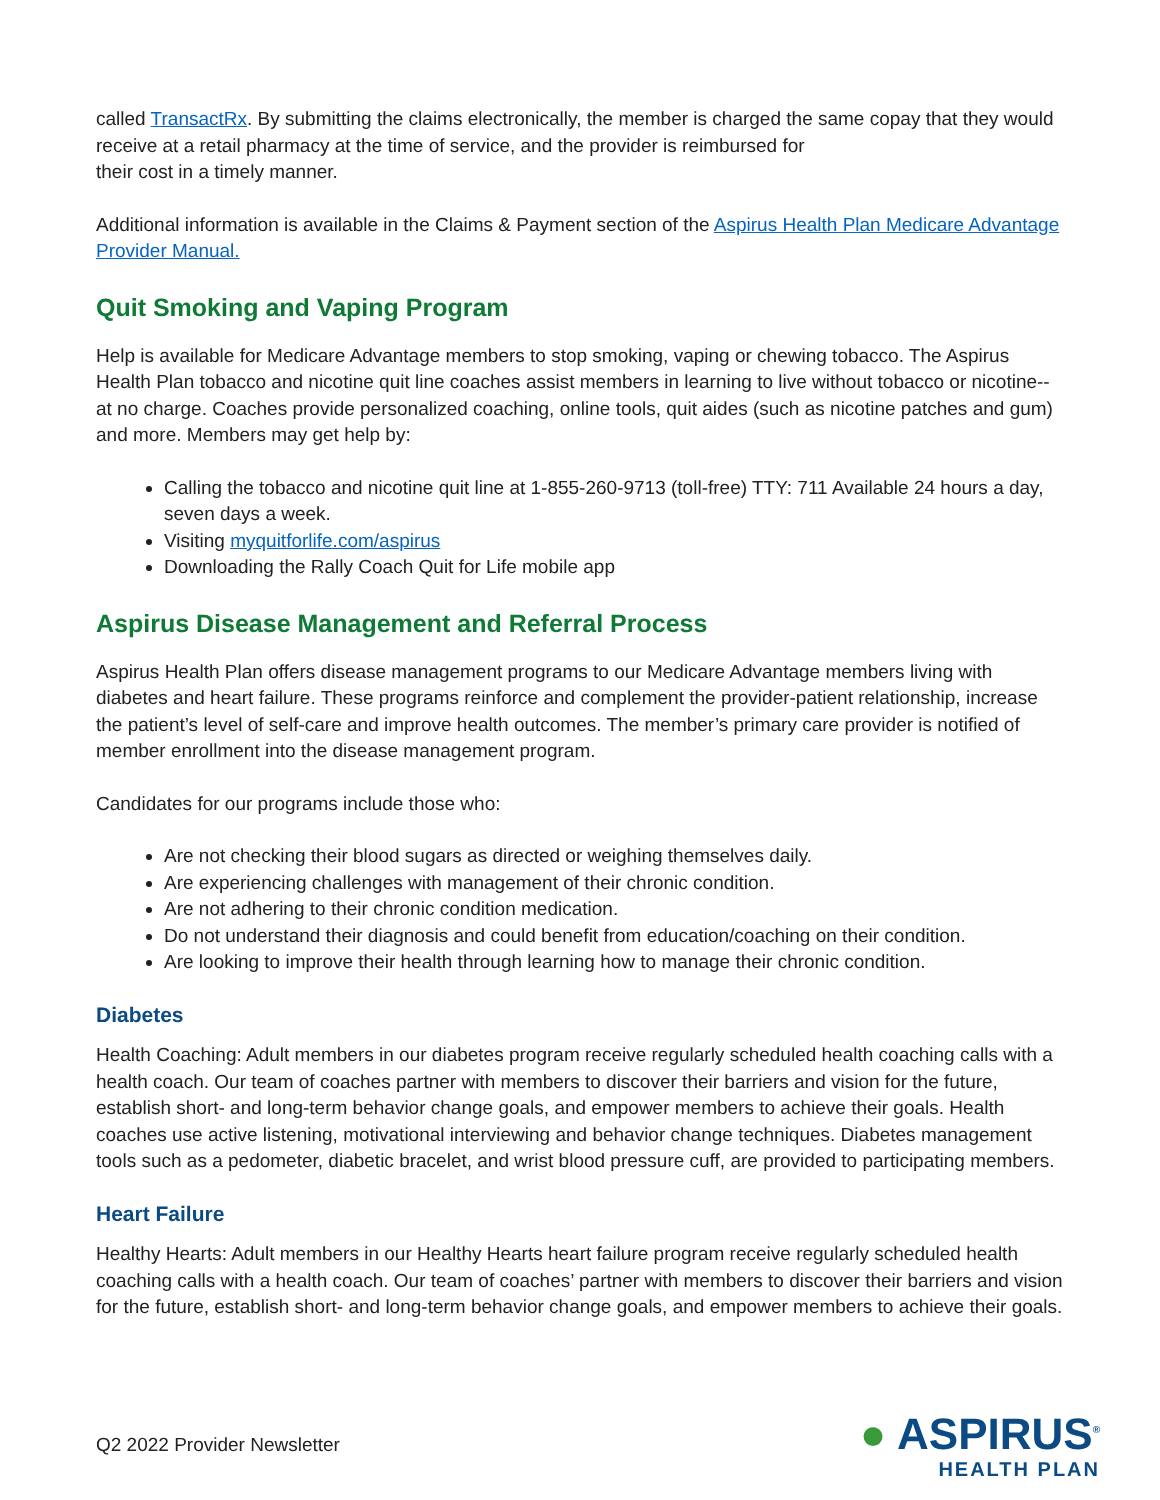called TransactRx. By submitting the claims electronically, the member is charged the same copay that they would receive at a retail pharmacy at the time of service, and the provider is reimbursed for
their cost in a timely manner.
Additional information is available in the Claims & Payment section of the Aspirus Health Plan Medicare Advantage Provider Manual.
Quit Smoking and Vaping Program
Help is available for Medicare Advantage members to stop smoking, vaping or chewing tobacco. The Aspirus Health Plan tobacco and nicotine quit line coaches assist members in learning to live without tobacco or nicotine--at no charge. Coaches provide personalized coaching, online tools, quit aides (such as nicotine patches and gum) and more. Members may get help by:
Calling the tobacco and nicotine quit line at 1-855-260-9713 (toll-free) TTY: 711 Available 24 hours a day, seven days a week.
Visiting myquitforlife.com/aspirus
Downloading the Rally Coach Quit for Life mobile app
Aspirus Disease Management and Referral Process
Aspirus Health Plan offers disease management programs to our Medicare Advantage members living with diabetes and heart failure. These programs reinforce and complement the provider-patient relationship, increase the patient’s level of self-care and improve health outcomes. The member’s primary care provider is notified of member enrollment into the disease management program.
Candidates for our programs include those who:
Are not checking their blood sugars as directed or weighing themselves daily.
Are experiencing challenges with management of their chronic condition.
Are not adhering to their chronic condition medication.
Do not understand their diagnosis and could benefit from education/coaching on their condition.
Are looking to improve their health through learning how to manage their chronic condition.
Diabetes
Health Coaching: Adult members in our diabetes program receive regularly scheduled health coaching calls with a health coach. Our team of coaches partner with members to discover their barriers and vision for the future, establish short- and long-term behavior change goals, and empower members to achieve their goals. Health coaches use active listening, motivational interviewing and behavior change techniques. Diabetes management tools such as a pedometer, diabetic bracelet, and wrist blood pressure cuff, are provided to participating members.
Heart Failure
Healthy Hearts: Adult members in our Healthy Hearts heart failure program receive regularly scheduled health coaching calls with a health coach. Our team of coaches’ partner with members to discover their barriers and vision for the future, establish short- and long-term behavior change goals, and empower members to achieve their goals.
Q2 2022 Provider Newsletter
● ASPIRUS<sup>®</sup>
HEALTH PLAN